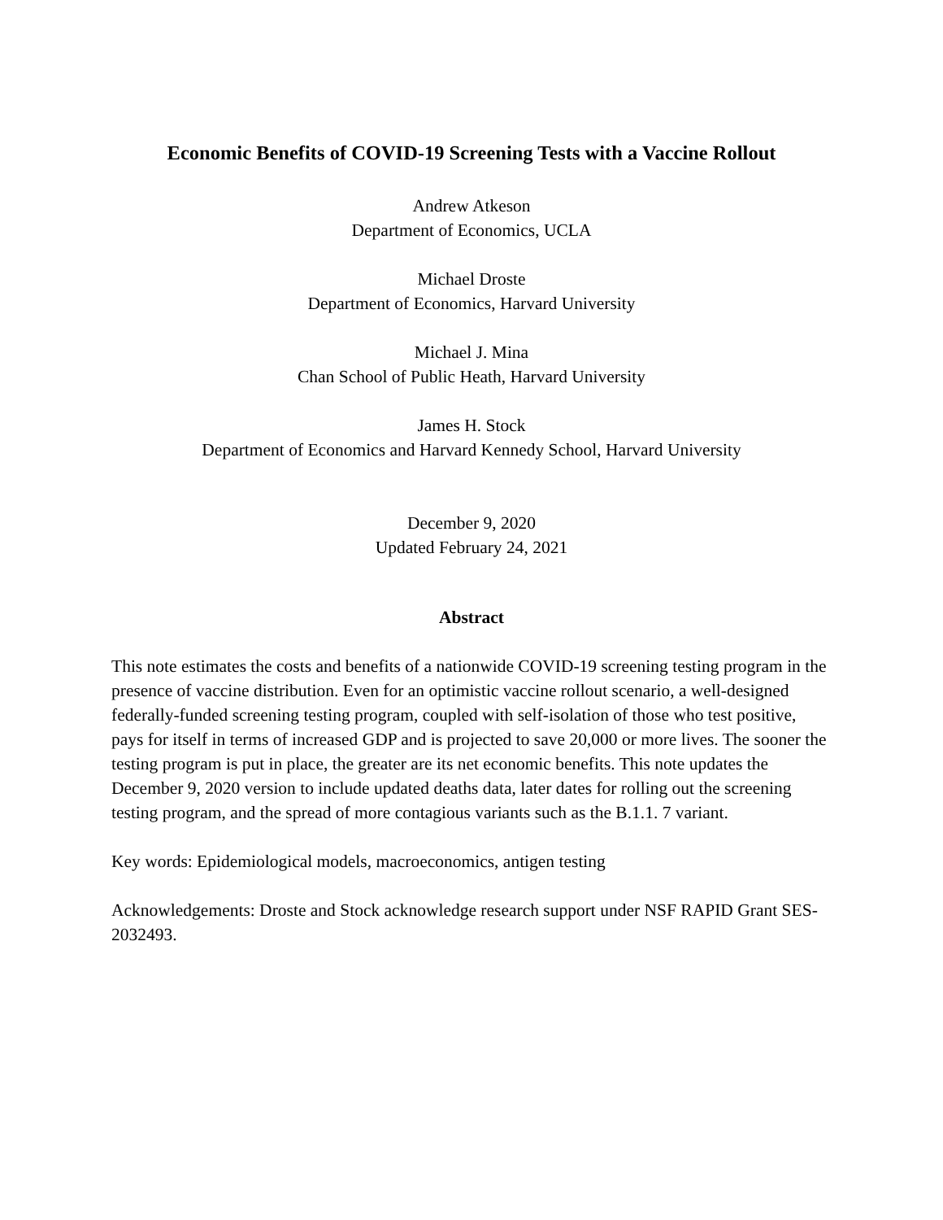Economic Benefits of COVID-19 Screening Tests with a Vaccine Rollout
Andrew Atkeson
Department of Economics, UCLA
Michael Droste
Department of Economics, Harvard University
Michael J. Mina
Chan School of Public Heath, Harvard University
James H. Stock
Department of Economics and Harvard Kennedy School, Harvard University
December 9, 2020
Updated February 24, 2021
Abstract
This note estimates the costs and benefits of a nationwide COVID-19 screening testing program in the presence of vaccine distribution. Even for an optimistic vaccine rollout scenario, a well-designed federally-funded screening testing program, coupled with self-isolation of those who test positive, pays for itself in terms of increased GDP and is projected to save 20,000 or more lives. The sooner the testing program is put in place, the greater are its net economic benefits. This note updates the December 9, 2020 version to include updated deaths data, later dates for rolling out the screening testing program, and the spread of more contagious variants such as the B.1.1. 7 variant.
Key words: Epidemiological models, macroeconomics, antigen testing
Acknowledgements: Droste and Stock acknowledge research support under NSF RAPID Grant SES-2032493.